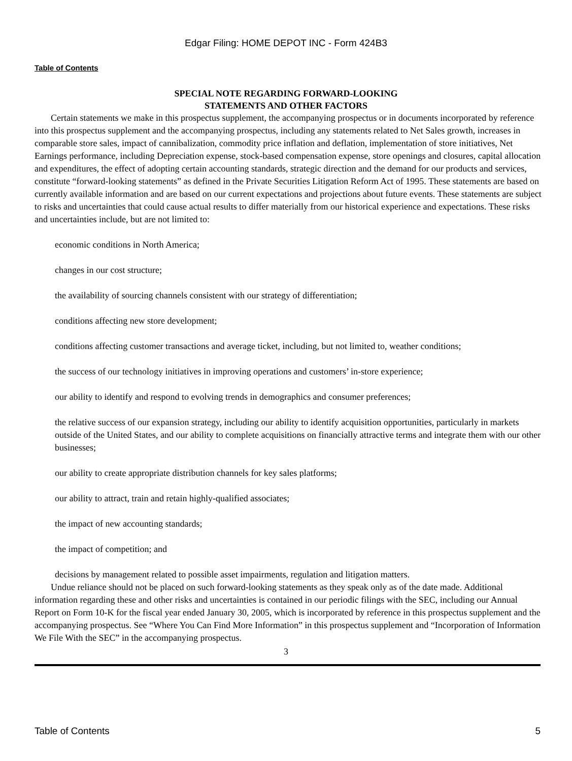Edgar Filing: HOME DEPOT INC - Form 424B3
Table of Contents
SPECIAL NOTE REGARDING FORWARD-LOOKING
STATEMENTS AND OTHER FACTORS
Certain statements we make in this prospectus supplement, the accompanying prospectus or in documents incorporated by reference into this prospectus supplement and the accompanying prospectus, including any statements related to Net Sales growth, increases in comparable store sales, impact of cannibalization, commodity price inflation and deflation, implementation of store initiatives, Net Earnings performance, including Depreciation expense, stock-based compensation expense, store openings and closures, capital allocation and expenditures, the effect of adopting certain accounting standards, strategic direction and the demand for our products and services, constitute “forward-looking statements” as defined in the Private Securities Litigation Reform Act of 1995. These statements are based on currently available information and are based on our current expectations and projections about future events. These statements are subject to risks and uncertainties that could cause actual results to differ materially from our historical experience and expectations. These risks and uncertainties include, but are not limited to:
economic conditions in North America;
changes in our cost structure;
the availability of sourcing channels consistent with our strategy of differentiation;
conditions affecting new store development;
conditions affecting customer transactions and average ticket, including, but not limited to, weather conditions;
the success of our technology initiatives in improving operations and customers’ in-store experience;
our ability to identify and respond to evolving trends in demographics and consumer preferences;
the relative success of our expansion strategy, including our ability to identify acquisition opportunities, particularly in markets outside of the United States, and our ability to complete acquisitions on financially attractive terms and integrate them with our other businesses;
our ability to create appropriate distribution channels for key sales platforms;
our ability to attract, train and retain highly-qualified associates;
the impact of new accounting standards;
the impact of competition; and
decisions by management related to possible asset impairments, regulation and litigation matters.
Undue reliance should not be placed on such forward-looking statements as they speak only as of the date made. Additional information regarding these and other risks and uncertainties is contained in our periodic filings with the SEC, including our Annual Report on Form 10-K for the fiscal year ended January 30, 2005, which is incorporated by reference in this prospectus supplement and the accompanying prospectus. See “Where You Can Find More Information” in this prospectus supplement and “Incorporation of Information We File With the SEC” in the accompanying prospectus.
3
Table of Contents 5